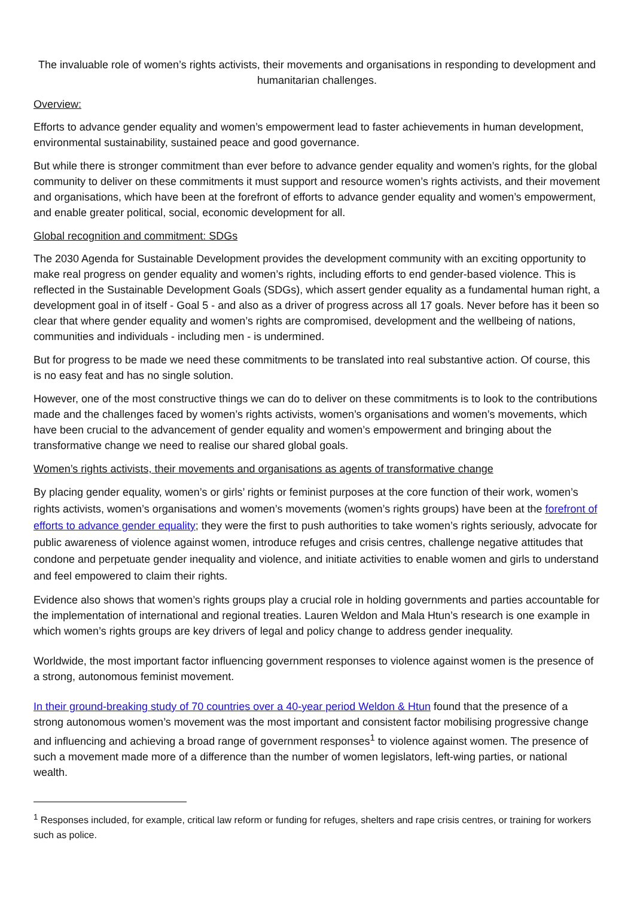The invaluable role of women’s rights activists, their movements and organisations in responding to development and humanitarian challenges.
Overview:
Efforts to advance gender equality and women’s empowerment lead to faster achievements in human development, environmental sustainability, sustained peace and good governance.
But while there is stronger commitment than ever before to advance gender equality and women’s rights, for the global community to deliver on these commitments it must support and resource women’s rights activists, and their movement and organisations, which have been at the forefront of efforts to advance gender equality and women’s empowerment, and enable greater political, social, economic development for all.
Global recognition and commitment: SDGs
The 2030 Agenda for Sustainable Development provides the development community with an exciting opportunity to make real progress on gender equality and women’s rights, including efforts to end gender-based violence. This is reflected in the Sustainable Development Goals (SDGs), which assert gender equality as a fundamental human right, a development goal in of itself - Goal 5 - and also as a driver of progress across all 17 goals. Never before has it been so clear that where gender equality and women’s rights are compromised, development and the wellbeing of nations, communities and individuals - including men - is undermined.
But for progress to be made we need these commitments to be translated into real substantive action. Of course, this is no easy feat and has no single solution.
However, one of the most constructive things we can do to deliver on these commitments is to look to the contributions made and the challenges faced by women’s rights activists, women’s organisations and women’s movements, which have been crucial to the advancement of gender equality and women’s empowerment and bringing about the transformative change we need to realise our shared global goals.
Women’s rights activists, their movements and organisations as agents of transformative change
By placing gender equality, women’s or girls’ rights or feminist purposes at the core function of their work, women’s rights activists, women’s organisations and women’s movements (women’s rights groups) have been at the forefront of efforts to advance gender equality; they were the first to push authorities to take women’s rights seriously, advocate for public awareness of violence against women, introduce refuges and crisis centres, challenge negative attitudes that condone and perpetuate gender inequality and violence, and initiate activities to enable women and girls to understand and feel empowered to claim their rights.
Evidence also shows that women’s rights groups play a crucial role in holding governments and parties accountable for the implementation of international and regional treaties. Lauren Weldon and Mala Htun’s research is one example in which women’s rights groups are key drivers of legal and policy change to address gender inequality.
Worldwide, the most important factor influencing government responses to violence against women is the presence of a strong, autonomous feminist movement.
In their ground-breaking study of 70 countries over a 40-year period Weldon & Htun found that the presence of a strong autonomous women’s movement was the most important and consistent factor mobilising progressive change and influencing and achieving a broad range of government responses<sup>1</sup> to violence against women. The presence of such a movement made more of a difference than the number of women legislators, left-wing parties, or national wealth.
<sup>1</sup> Responses included, for example, critical law reform or funding for refuges, shelters and rape crisis centres, or training for workers such as police.